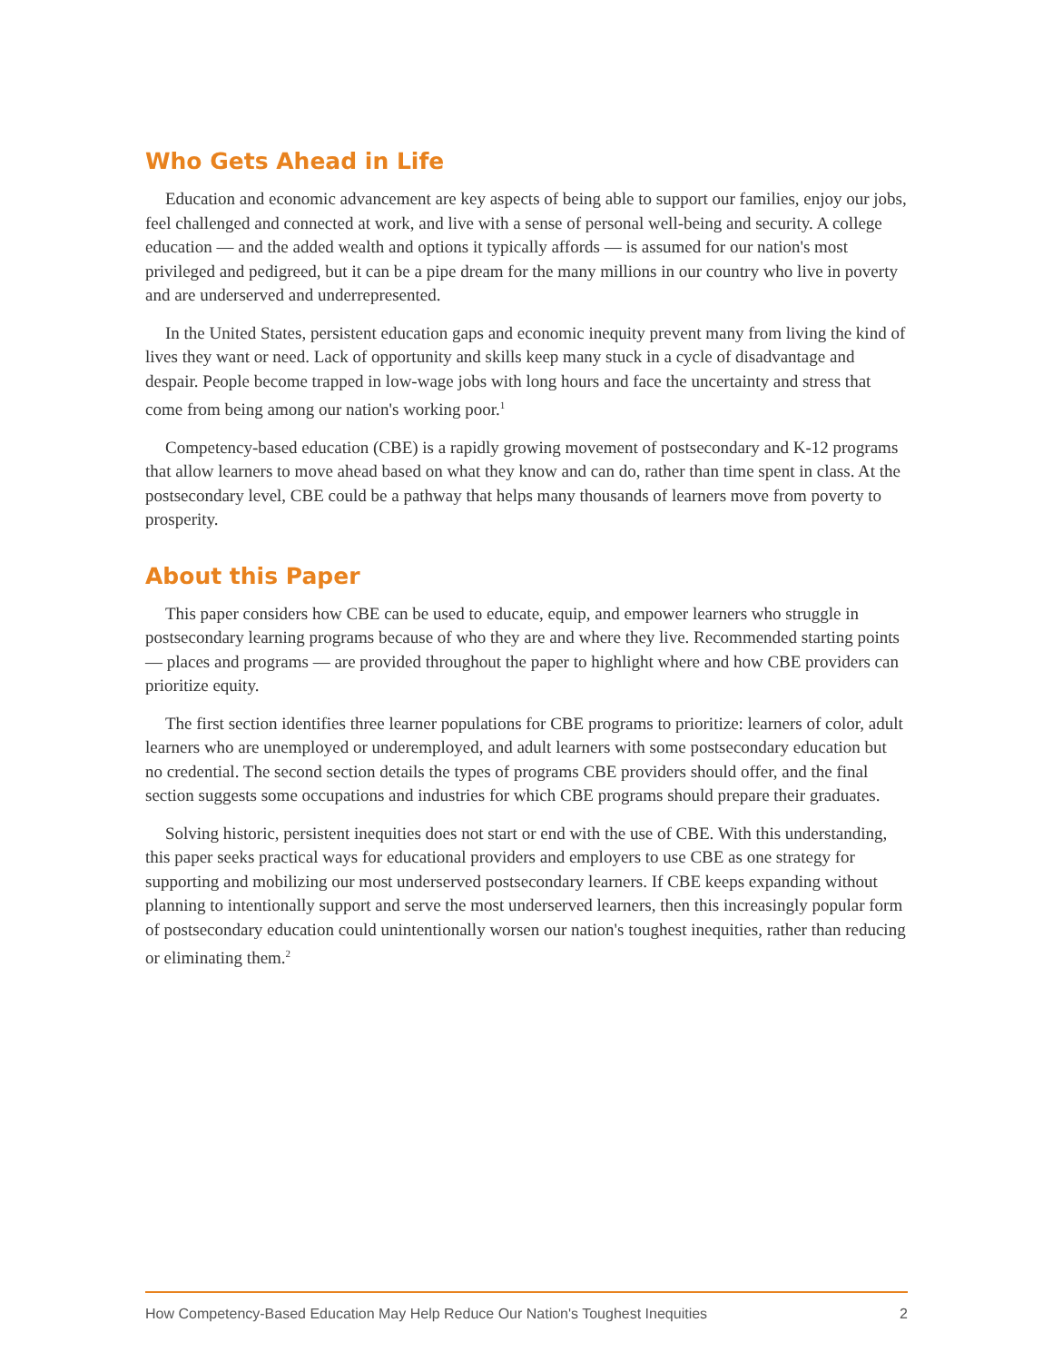Who Gets Ahead in Life
Education and economic advancement are key aspects of being able to support our families, enjoy our jobs, feel challenged and connected at work, and live with a sense of personal well-being and security. A college education — and the added wealth and options it typically affords — is assumed for our nation's most privileged and pedigreed, but it can be a pipe dream for the many millions in our country who live in poverty and are underserved and underrepresented.
In the United States, persistent education gaps and economic inequity prevent many from living the kind of lives they want or need. Lack of opportunity and skills keep many stuck in a cycle of disadvantage and despair. People become trapped in low-wage jobs with long hours and face the uncertainty and stress that come from being among our nation's working poor.<sup>1</sup>
Competency-based education (CBE) is a rapidly growing movement of postsecondary and K-12 programs that allow learners to move ahead based on what they know and can do, rather than time spent in class. At the postsecondary level, CBE could be a pathway that helps many thousands of learners move from poverty to prosperity.
About this Paper
This paper considers how CBE can be used to educate, equip, and empower learners who struggle in postsecondary learning programs because of who they are and where they live. Recommended starting points — places and programs — are provided throughout the paper to highlight where and how CBE providers can prioritize equity.
The first section identifies three learner populations for CBE programs to prioritize: learners of color, adult learners who are unemployed or underemployed, and adult learners with some postsecondary education but no credential. The second section details the types of programs CBE providers should offer, and the final section suggests some occupations and industries for which CBE programs should prepare their graduates.
Solving historic, persistent inequities does not start or end with the use of CBE. With this understanding, this paper seeks practical ways for educational providers and employers to use CBE as one strategy for supporting and mobilizing our most underserved postsecondary learners. If CBE keeps expanding without planning to intentionally support and serve the most underserved learners, then this increasingly popular form of postsecondary education could unintentionally worsen our nation's toughest inequities, rather than reducing or eliminating them.<sup>2</sup>
How Competency-Based Education May Help Reduce Our Nation's Toughest Inequities 2